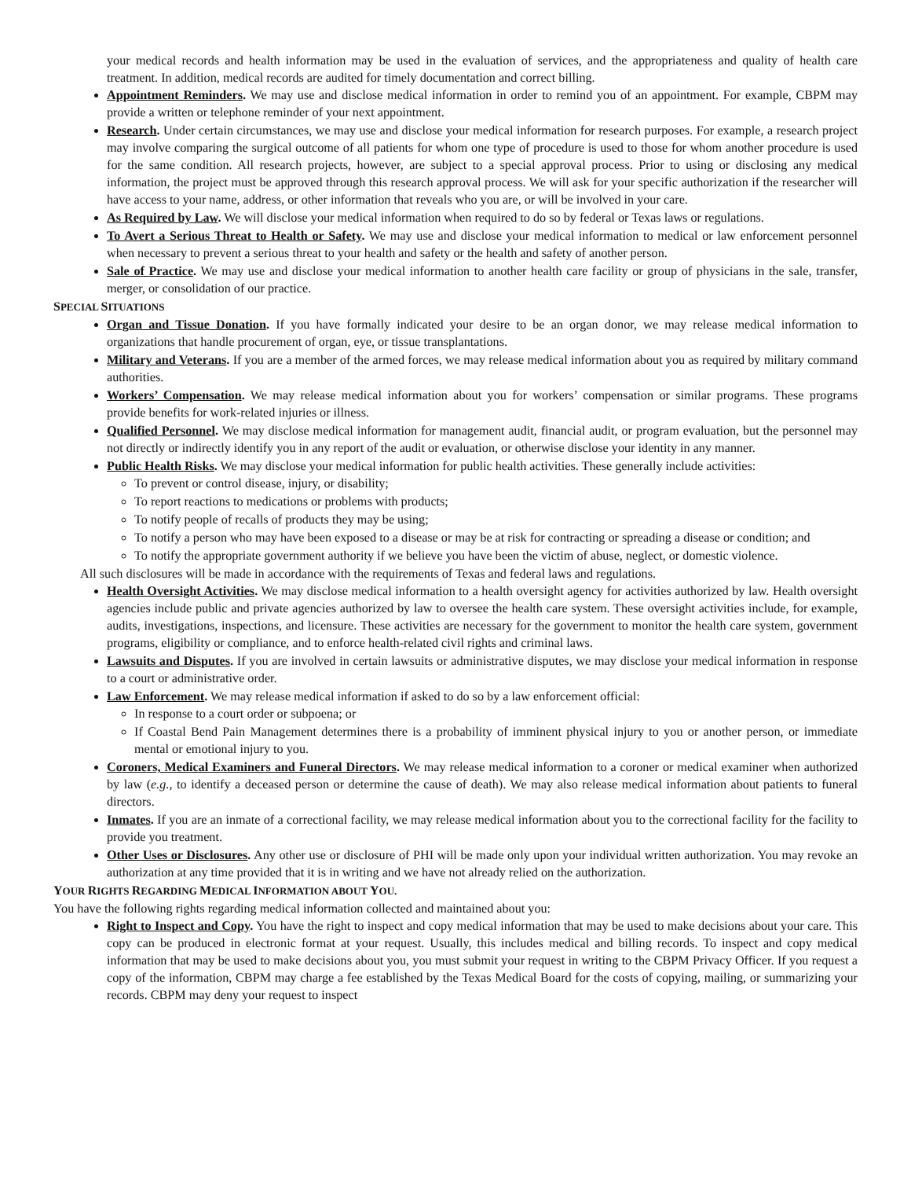your medical records and health information may be used in the evaluation of services, and the appropriateness and quality of health care treatment. In addition, medical records are audited for timely documentation and correct billing.
Appointment Reminders. We may use and disclose medical information in order to remind you of an appointment. For example, CBPM may provide a written or telephone reminder of your next appointment.
Research. Under certain circumstances, we may use and disclose your medical information for research purposes. For example, a research project may involve comparing the surgical outcome of all patients for whom one type of procedure is used to those for whom another procedure is used for the same condition. All research projects, however, are subject to a special approval process. Prior to using or disclosing any medical information, the project must be approved through this research approval process. We will ask for your specific authorization if the researcher will have access to your name, address, or other information that reveals who you are, or will be involved in your care.
As Required by Law. We will disclose your medical information when required to do so by federal or Texas laws or regulations.
To Avert a Serious Threat to Health or Safety. We may use and disclose your medical information to medical or law enforcement personnel when necessary to prevent a serious threat to your health and safety or the health and safety of another person.
Sale of Practice. We may use and disclose your medical information to another health care facility or group of physicians in the sale, transfer, merger, or consolidation of our practice.
SPECIAL SITUATIONS
Organ and Tissue Donation. If you have formally indicated your desire to be an organ donor, we may release medical information to organizations that handle procurement of organ, eye, or tissue transplantations.
Military and Veterans. If you are a member of the armed forces, we may release medical information about you as required by military command authorities.
Workers’ Compensation. We may release medical information about you for workers’ compensation or similar programs. These programs provide benefits for work-related injuries or illness.
Qualified Personnel. We may disclose medical information for management audit, financial audit, or program evaluation, but the personnel may not directly or indirectly identify you in any report of the audit or evaluation, or otherwise disclose your identity in any manner.
Public Health Risks. We may disclose your medical information for public health activities. These generally include activities:
To prevent or control disease, injury, or disability;
To report reactions to medications or problems with products;
To notify people of recalls of products they may be using;
To notify a person who may have been exposed to a disease or may be at risk for contracting or spreading a disease or condition; and
To notify the appropriate government authority if we believe you have been the victim of abuse, neglect, or domestic violence.
All such disclosures will be made in accordance with the requirements of Texas and federal laws and regulations.
Health Oversight Activities. We may disclose medical information to a health oversight agency for activities authorized by law. Health oversight agencies include public and private agencies authorized by law to oversee the health care system. These oversight activities include, for example, audits, investigations, inspections, and licensure. These activities are necessary for the government to monitor the health care system, government programs, eligibility or compliance, and to enforce health-related civil rights and criminal laws.
Lawsuits and Disputes. If you are involved in certain lawsuits or administrative disputes, we may disclose your medical information in response to a court or administrative order.
Law Enforcement. We may release medical information if asked to do so by a law enforcement official:
In response to a court order or subpoena; or
If Coastal Bend Pain Management determines there is a probability of imminent physical injury to you or another person, or immediate mental or emotional injury to you.
Coroners, Medical Examiners and Funeral Directors. We may release medical information to a coroner or medical examiner when authorized by law (e.g., to identify a deceased person or determine the cause of death). We may also release medical information about patients to funeral directors.
Inmates. If you are an inmate of a correctional facility, we may release medical information about you to the correctional facility for the facility to provide you treatment.
Other Uses or Disclosures. Any other use or disclosure of PHI will be made only upon your individual written authorization. You may revoke an authorization at any time provided that it is in writing and we have not already relied on the authorization.
YOUR RIGHTS REGARDING MEDICAL INFORMATION ABOUT YOU.
You have the following rights regarding medical information collected and maintained about you:
Right to Inspect and Copy. You have the right to inspect and copy medical information that may be used to make decisions about your care. This copy can be produced in electronic format at your request. Usually, this includes medical and billing records. To inspect and copy medical information that may be used to make decisions about you, you must submit your request in writing to the CBPM Privacy Officer. If you request a copy of the information, CBPM may charge a fee established by the Texas Medical Board for the costs of copying, mailing, or summarizing your records. CBPM may deny your request to inspect